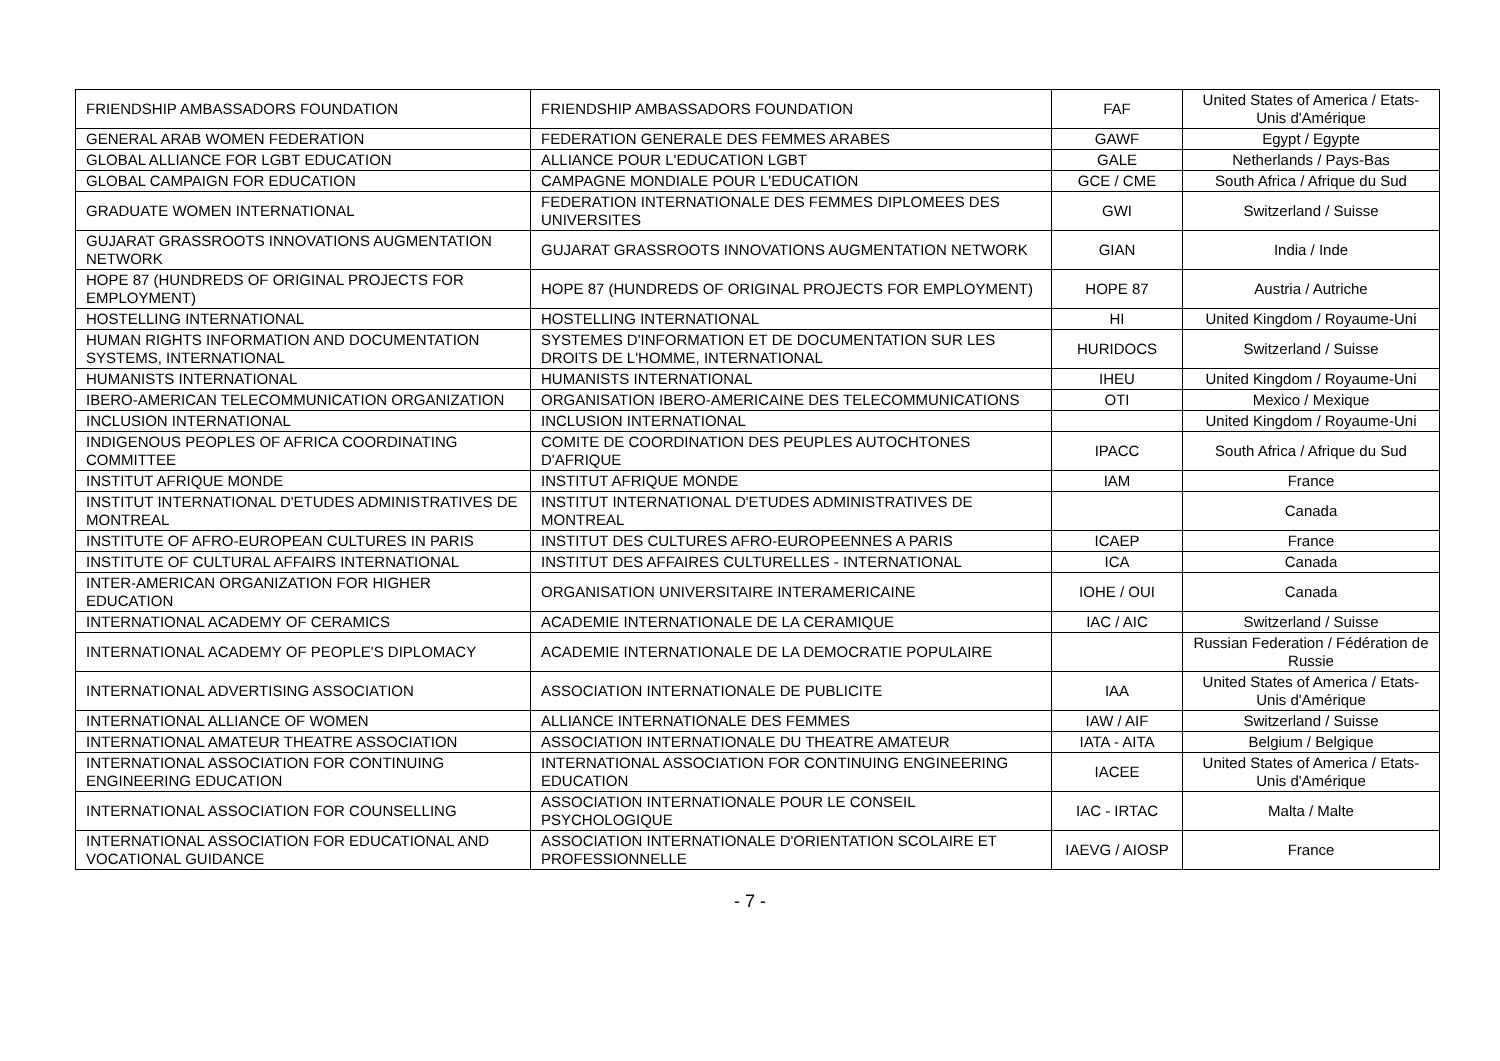| FRIENDSHIP AMBASSADORS FOUNDATION | FRIENDSHIP AMBASSADORS FOUNDATION | FAF | United States of America / Etats-Unis d'Amérique |
| GENERAL ARAB WOMEN FEDERATION | FEDERATION GENERALE DES FEMMES ARABES | GAWF | Egypt / Egypte |
| GLOBAL ALLIANCE FOR LGBT EDUCATION | ALLIANCE POUR L'EDUCATION LGBT | GALE | Netherlands / Pays-Bas |
| GLOBAL CAMPAIGN FOR EDUCATION | CAMPAGNE MONDIALE POUR L'EDUCATION | GCE / CME | South Africa / Afrique du Sud |
| GRADUATE WOMEN INTERNATIONAL | FEDERATION INTERNATIONALE DES FEMMES DIPLOMEES DES UNIVERSITES | GWI | Switzerland / Suisse |
| GUJARAT GRASSROOTS INNOVATIONS AUGMENTATION NETWORK | GUJARAT GRASSROOTS INNOVATIONS AUGMENTATION NETWORK | GIAN | India / Inde |
| HOPE 87 (HUNDREDS OF ORIGINAL PROJECTS FOR EMPLOYMENT) | HOPE 87 (HUNDREDS OF ORIGINAL PROJECTS FOR EMPLOYMENT) | HOPE 87 | Austria / Autriche |
| HOSTELLING INTERNATIONAL | HOSTELLING INTERNATIONAL | HI | United Kingdom / Royaume-Uni |
| HUMAN RIGHTS INFORMATION AND DOCUMENTATION SYSTEMS, INTERNATIONAL | SYSTEMES D'INFORMATION ET DE DOCUMENTATION SUR LES DROITS DE L'HOMME, INTERNATIONAL | HURIDOCS | Switzerland / Suisse |
| HUMANISTS INTERNATIONAL | HUMANISTS INTERNATIONAL | IHEU | United Kingdom / Royaume-Uni |
| IBERO-AMERICAN TELECOMMUNICATION ORGANIZATION | ORGANISATION IBERO-AMERICAINE DES TELECOMMUNICATIONS | OTI | Mexico / Mexique |
| INCLUSION INTERNATIONAL | INCLUSION INTERNATIONAL | | United Kingdom / Royaume-Uni |
| INDIGENOUS PEOPLES OF AFRICA COORDINATING COMMITTEE | COMITE DE COORDINATION DES PEUPLES AUTOCHTONES D'AFRIQUE | IPACC | South Africa / Afrique du Sud |
| INSTITUT AFRIQUE MONDE | INSTITUT AFRIQUE MONDE | IAM | France |
| INSTITUT INTERNATIONAL D'ETUDES ADMINISTRATIVES DE MONTREAL | INSTITUT INTERNATIONAL D'ETUDES ADMINISTRATIVES DE MONTREAL | | Canada |
| INSTITUTE OF AFRO-EUROPEAN CULTURES IN PARIS | INSTITUT DES CULTURES AFRO-EUROPEENNES A PARIS | ICAEP | France |
| INSTITUTE OF CULTURAL AFFAIRS INTERNATIONAL | INSTITUT DES AFFAIRES CULTURELLES - INTERNATIONAL | ICA | Canada |
| INTER-AMERICAN ORGANIZATION FOR HIGHER EDUCATION | ORGANISATION UNIVERSITAIRE INTERAMERICAINE | IOHE / OUI | Canada |
| INTERNATIONAL ACADEMY OF CERAMICS | ACADEMIE INTERNATIONALE DE LA CERAMIQUE | IAC / AIC | Switzerland / Suisse |
| INTERNATIONAL ACADEMY OF PEOPLE'S DIPLOMACY | ACADEMIE INTERNATIONALE DE LA DEMOCRATIE POPULAIRE | | Russian Federation / Fédération de Russie |
| INTERNATIONAL ADVERTISING ASSOCIATION | ASSOCIATION INTERNATIONALE DE PUBLICITE | IAA | United States of America / Etats-Unis d'Amérique |
| INTERNATIONAL ALLIANCE OF WOMEN | ALLIANCE INTERNATIONALE DES FEMMES | IAW / AIF | Switzerland / Suisse |
| INTERNATIONAL AMATEUR THEATRE ASSOCIATION | ASSOCIATION INTERNATIONALE DU THEATRE AMATEUR | IATA - AITA | Belgium / Belgique |
| INTERNATIONAL ASSOCIATION FOR CONTINUING ENGINEERING EDUCATION | INTERNATIONAL ASSOCIATION FOR CONTINUING ENGINEERING EDUCATION | IACEE | United States of America / Etats-Unis d'Amérique |
| INTERNATIONAL ASSOCIATION FOR COUNSELLING | ASSOCIATION INTERNATIONALE POUR LE CONSEIL PSYCHOLOGIQUE | IAC - IRTAC | Malta / Malte |
| INTERNATIONAL ASSOCIATION FOR EDUCATIONAL AND VOCATIONAL GUIDANCE | ASSOCIATION INTERNATIONALE D'ORIENTATION SCOLAIRE ET PROFESSIONNELLE | IAEVG / AIOSP | France |
- 7 -